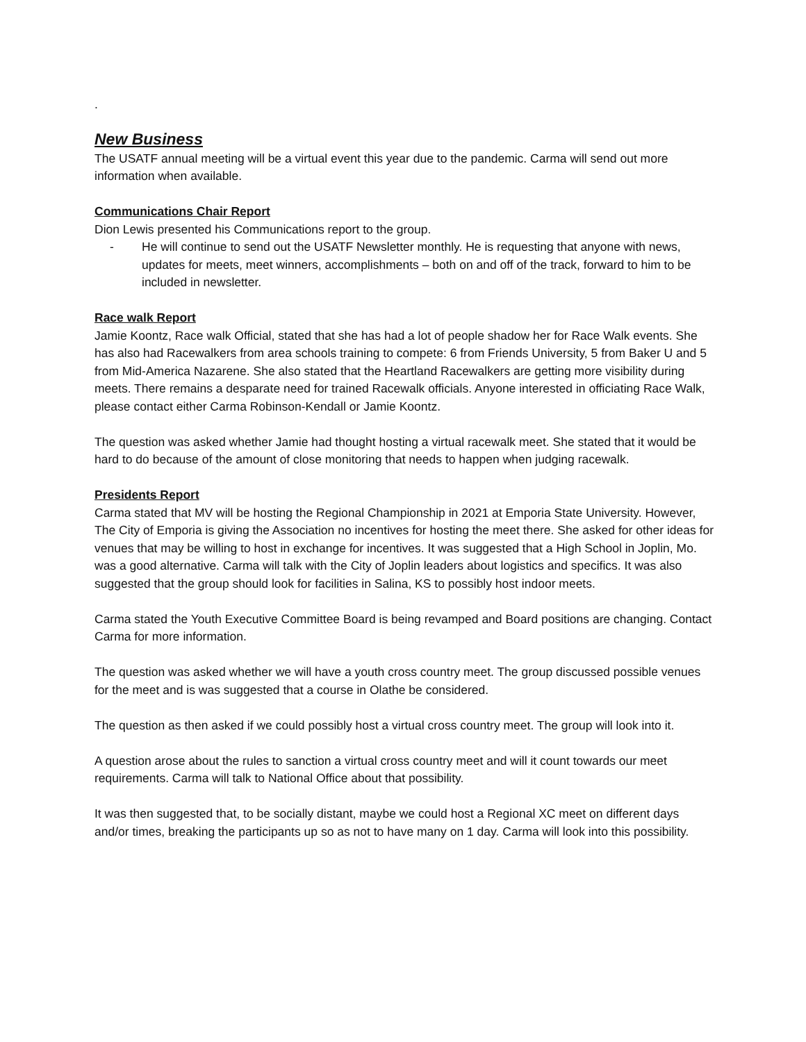.
New Business
The USATF annual meeting will be a virtual event this year due to the pandemic. Carma will send out more information when available.
Communications Chair Report
Dion Lewis presented his Communications report to the group.
- He will continue to send out the USATF Newsletter monthly. He is requesting that anyone with news, updates for meets, meet winners, accomplishments – both on and off of the track, forward to him to be included in newsletter.
Race walk Report
Jamie Koontz, Race walk Official, stated that she has had a lot of people shadow her for Race Walk events. She has also had Racewalkers from area schools training to compete: 6 from Friends University, 5 from Baker U and 5 from Mid-America Nazarene. She also stated that the Heartland Racewalkers are getting more visibility during meets. There remains a desparate need for trained Racewalk officials. Anyone interested in officiating Race Walk, please contact either Carma Robinson-Kendall or Jamie Koontz.
The question was asked whether Jamie had thought hosting a virtual racewalk meet. She stated that it would be hard to do because of the amount of close monitoring that needs to happen when judging racewalk.
Presidents Report
Carma stated that MV will be hosting the Regional Championship in 2021 at Emporia State University. However, The City of Emporia is giving the Association no incentives for hosting the meet there. She asked for other ideas for venues that may be willing to host in exchange for incentives. It was suggested that a High School in Joplin, Mo. was a good alternative. Carma will talk with the City of Joplin leaders about logistics and specifics. It was also suggested that the group should look for facilities in Salina, KS to possibly host indoor meets.
Carma stated the Youth Executive Committee Board is being revamped and Board positions are changing. Contact Carma for more information.
The question was asked whether we will have a youth cross country meet. The group discussed possible venues for the meet and is was suggested that a course in Olathe be considered.
The question as then asked if we could possibly host a virtual cross country meet. The group will look into it.
A question arose about the rules to sanction a virtual cross country meet and will it count towards our meet requirements. Carma will talk to National Office about that possibility.
It was then suggested that, to be socially distant, maybe we could host a Regional XC meet on different days and/or times, breaking the participants up so as not to have many on 1 day. Carma will look into this possibility.